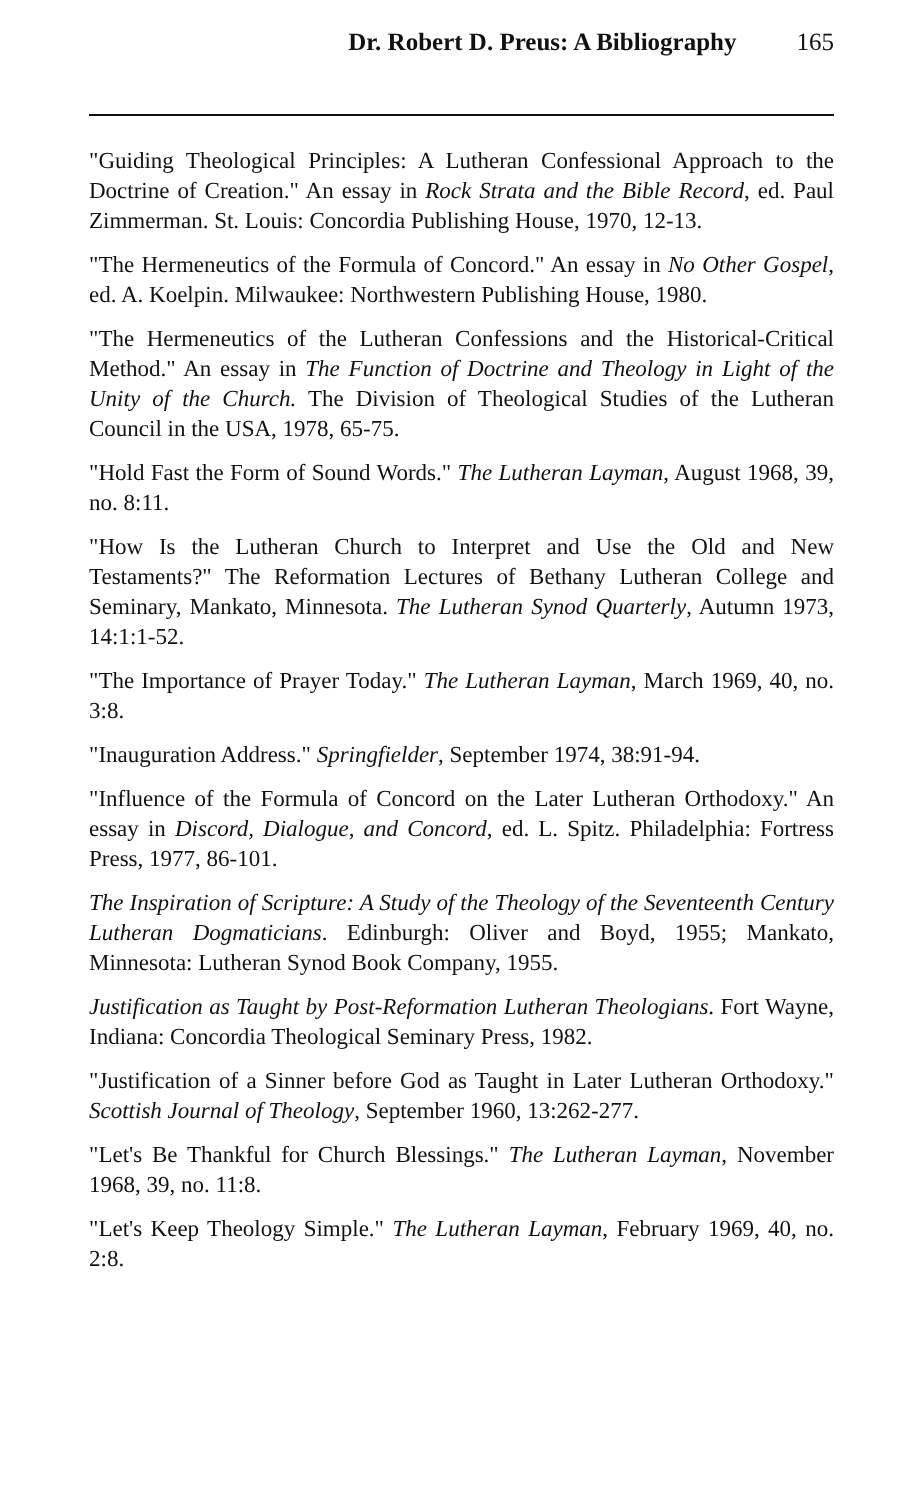Dr. Robert D. Preus: A Bibliography 165
"Guiding Theological Principles: A Lutheran Confessional Approach to the Doctrine of Creation." An essay in Rock Strata and the Bible Record, ed. Paul Zimmerman. St. Louis: Concordia Publishing House, 1970, 12-13.
"The Hermeneutics of the Formula of Concord." An essay in No Other Gospel, ed. A. Koelpin. Milwaukee: Northwestern Publishing House, 1980.
"The Hermeneutics of the Lutheran Confessions and the Historical-Critical Method." An essay in The Function of Doctrine and Theology in Light of the Unity of the Church. The Division of Theological Studies of the Lutheran Council in the USA, 1978, 65-75.
"Hold Fast the Form of Sound Words." The Lutheran Layman, August 1968, 39, no. 8:11.
"How Is the Lutheran Church to Interpret and Use the Old and New Testaments?" The Reformation Lectures of Bethany Lutheran College and Seminary, Mankato, Minnesota. The Lutheran Synod Quarterly, Autumn 1973, 14:1:1-52.
"The Importance of Prayer Today." The Lutheran Layman, March 1969, 40, no. 3:8.
"Inauguration Address." Springfielder, September 1974, 38:91-94.
"Influence of the Formula of Concord on the Later Lutheran Orthodoxy." An essay in Discord, Dialogue, and Concord, ed. L. Spitz. Philadelphia: Fortress Press, 1977, 86-101.
The Inspiration of Scripture: A Study of the Theology of the Seventeenth Century Lutheran Dogmaticians. Edinburgh: Oliver and Boyd, 1955; Mankato, Minnesota: Lutheran Synod Book Company, 1955.
Justification as Taught by Post-Reformation Lutheran Theologians. Fort Wayne, Indiana: Concordia Theological Seminary Press, 1982.
"Justification of a Sinner before God as Taught in Later Lutheran Orthodoxy." Scottish Journal of Theology, September 1960, 13:262-277.
"Let's Be Thankful for Church Blessings." The Lutheran Layman, November 1968, 39, no. 11:8.
"Let's Keep Theology Simple." The Lutheran Layman, February 1969, 40, no. 2:8.